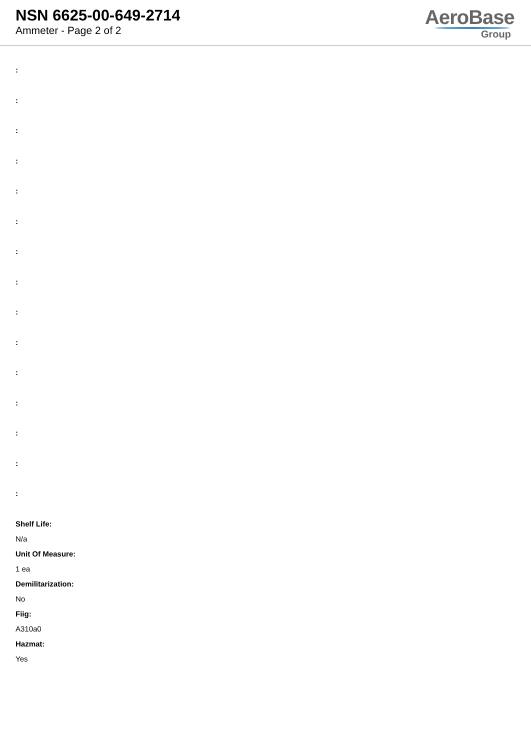NSN 6625-00-649-2714
Ammeter - Page 2 of 2
AeroBase
Group
:
:
:
:
:
:
:
:
:
:
:
:
:
:
:
Shelf Life:
N/a
Unit Of Measure:
1 ea
Demilitarization:
No
Fiig:
A310a0
Hazmat:
Yes